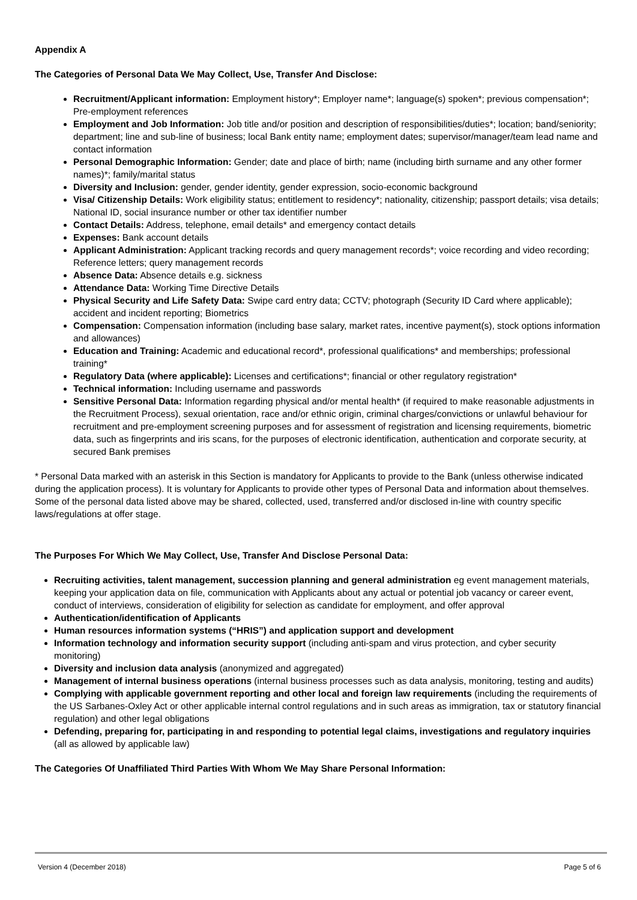Appendix A
The Categories of Personal Data We May Collect, Use, Transfer And Disclose:
Recruitment/Applicant information: Employment history*; Employer name*; language(s) spoken*; previous compensation*; Pre-employment references
Employment and Job Information: Job title and/or position and description of responsibilities/duties*; location; band/seniority; department; line and sub-line of business; local Bank entity name; employment dates; supervisor/manager/team lead name and contact information
Personal Demographic Information: Gender; date and place of birth; name (including birth surname and any other former names)*; family/marital status
Diversity and Inclusion: gender, gender identity, gender expression, socio-economic background
Visa/ Citizenship Details: Work eligibility status; entitlement to residency*; nationality, citizenship; passport details; visa details; National ID, social insurance number or other tax identifier number
Contact Details: Address, telephone, email details* and emergency contact details
Expenses: Bank account details
Applicant Administration: Applicant tracking records and query management records*; voice recording and video recording; Reference letters; query management records
Absence Data: Absence details e.g. sickness
Attendance Data: Working Time Directive Details
Physical Security and Life Safety Data: Swipe card entry data; CCTV; photograph (Security ID Card where applicable); accident and incident reporting; Biometrics
Compensation: Compensation information (including base salary, market rates, incentive payment(s), stock options information and allowances)
Education and Training: Academic and educational record*, professional qualifications* and memberships; professional training*
Regulatory Data (where applicable): Licenses and certifications*; financial or other regulatory registration*
Technical information: Including username and passwords
Sensitive Personal Data: Information regarding physical and/or mental health* (if required to make reasonable adjustments in the Recruitment Process), sexual orientation, race and/or ethnic origin, criminal charges/convictions or unlawful behaviour for recruitment and pre-employment screening purposes and for assessment of registration and licensing requirements, biometric data, such as fingerprints and iris scans, for the purposes of electronic identification, authentication and corporate security, at secured Bank premises
* Personal Data marked with an asterisk in this Section is mandatory for Applicants to provide to the Bank (unless otherwise indicated during the application process). It is voluntary for Applicants to provide other types of Personal Data and information about themselves. Some of the personal data listed above may be shared, collected, used, transferred and/or disclosed in-line with country specific laws/regulations at offer stage.
The Purposes For Which We May Collect, Use, Transfer And Disclose Personal Data:
Recruiting activities, talent management, succession planning and general administration eg event management materials, keeping your application data on file, communication with Applicants about any actual or potential job vacancy or career event, conduct of interviews, consideration of eligibility for selection as candidate for employment, and offer approval
Authentication/identification of Applicants
Human resources information systems (“HRIS”) and application support and development
Information technology and information security support (including anti-spam and virus protection, and cyber security monitoring)
Diversity and inclusion data analysis (anonymized and aggregated)
Management of internal business operations (internal business processes such as data analysis, monitoring, testing and audits)
Complying with applicable government reporting and other local and foreign law requirements (including the requirements of the US Sarbanes-Oxley Act or other applicable internal control regulations and in such areas as immigration, tax or statutory financial regulation) and other legal obligations
Defending, preparing for, participating in and responding to potential legal claims, investigations and regulatory inquiries (all as allowed by applicable law)
The Categories Of Unaffiliated Third Parties With Whom We May Share Personal Information:
Version 4 (December 2018) Page 5 of 6